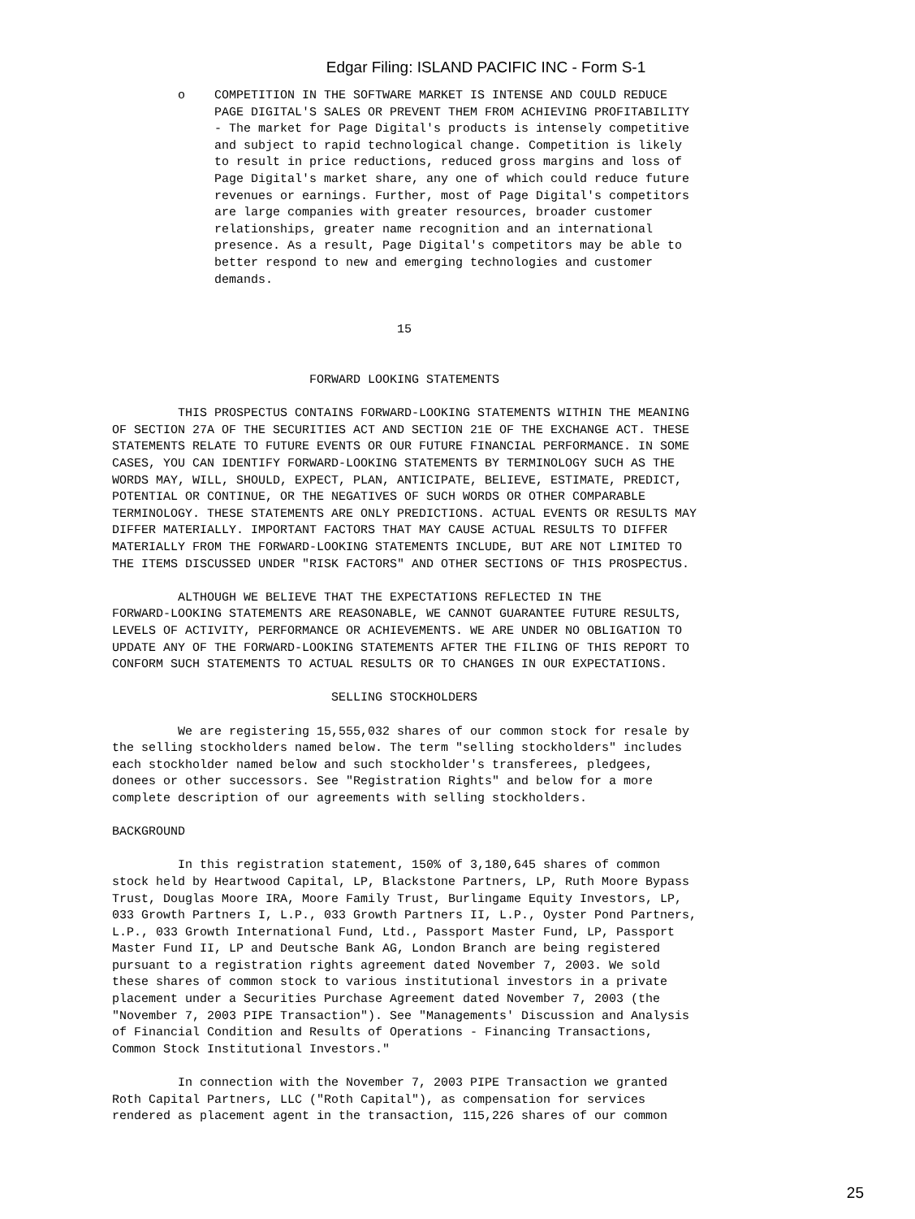Edgar Filing: ISLAND PACIFIC INC - Form S-1
         o    COMPETITION IN THE SOFTWARE MARKET IS INTENSE AND COULD REDUCE
              PAGE DIGITAL'S SALES OR PREVENT THEM FROM ACHIEVING PROFITABILITY
              - The market for Page Digital's products is intensely competitive
              and subject to rapid technological change. Competition is likely
              to result in price reductions, reduced gross margins and loss of
              Page Digital's market share, any one of which could reduce future
              revenues or earnings. Further, most of Page Digital's competitors
              are large companies with greater resources, broader customer
              relationships, greater name recognition and an international
              presence. As a result, Page Digital's competitors may be able to
              better respond to new and emerging technologies and customer
              demands.


                                       15


                           FORWARD LOOKING STATEMENTS

         THIS PROSPECTUS CONTAINS FORWARD-LOOKING STATEMENTS WITHIN THE MEANING
OF SECTION 27A OF THE SECURITIES ACT AND SECTION 21E OF THE EXCHANGE ACT. THESE
STATEMENTS RELATE TO FUTURE EVENTS OR OUR FUTURE FINANCIAL PERFORMANCE. IN SOME
CASES, YOU CAN IDENTIFY FORWARD-LOOKING STATEMENTS BY TERMINOLOGY SUCH AS THE
WORDS MAY, WILL, SHOULD, EXPECT, PLAN, ANTICIPATE, BELIEVE, ESTIMATE, PREDICT,
POTENTIAL OR CONTINUE, OR THE NEGATIVES OF SUCH WORDS OR OTHER COMPARABLE
TERMINOLOGY. THESE STATEMENTS ARE ONLY PREDICTIONS. ACTUAL EVENTS OR RESULTS MAY
DIFFER MATERIALLY. IMPORTANT FACTORS THAT MAY CAUSE ACTUAL RESULTS TO DIFFER
MATERIALLY FROM THE FORWARD-LOOKING STATEMENTS INCLUDE, BUT ARE NOT LIMITED TO
THE ITEMS DISCUSSED UNDER "RISK FACTORS" AND OTHER SECTIONS OF THIS PROSPECTUS.

         ALTHOUGH WE BELIEVE THAT THE EXPECTATIONS REFLECTED IN THE
FORWARD-LOOKING STATEMENTS ARE REASONABLE, WE CANNOT GUARANTEE FUTURE RESULTS,
LEVELS OF ACTIVITY, PERFORMANCE OR ACHIEVEMENTS. WE ARE UNDER NO OBLIGATION TO
UPDATE ANY OF THE FORWARD-LOOKING STATEMENTS AFTER THE FILING OF THIS REPORT TO
CONFORM SUCH STATEMENTS TO ACTUAL RESULTS OR TO CHANGES IN OUR EXPECTATIONS.

                              SELLING STOCKHOLDERS

         We are registering 15,555,032 shares of our common stock for resale by
the selling stockholders named below. The term "selling stockholders" includes
each stockholder named below and such stockholder's transferees, pledgees,
donees or other successors. See "Registration Rights" and below for a more
complete description of our agreements with selling stockholders.

BACKGROUND

         In this registration statement, 150% of 3,180,645 shares of common
stock held by Heartwood Capital, LP, Blackstone Partners, LP, Ruth Moore Bypass
Trust, Douglas Moore IRA, Moore Family Trust, Burlingame Equity Investors, LP,
033 Growth Partners I, L.P., 033 Growth Partners II, L.P., Oyster Pond Partners,
L.P., 033 Growth International Fund, Ltd., Passport Master Fund, LP, Passport
Master Fund II, LP and Deutsche Bank AG, London Branch are being registered
pursuant to a registration rights agreement dated November 7, 2003. We sold
these shares of common stock to various institutional investors in a private
placement under a Securities Purchase Agreement dated November 7, 2003 (the
"November 7, 2003 PIPE Transaction"). See "Managements' Discussion and Analysis
of Financial Condition and Results of Operations - Financing Transactions,
Common Stock Institutional Investors."

         In connection with the November 7, 2003 PIPE Transaction we granted
Roth Capital Partners, LLC ("Roth Capital"), as compensation for services
rendered as placement agent in the transaction, 115,226 shares of our common
25